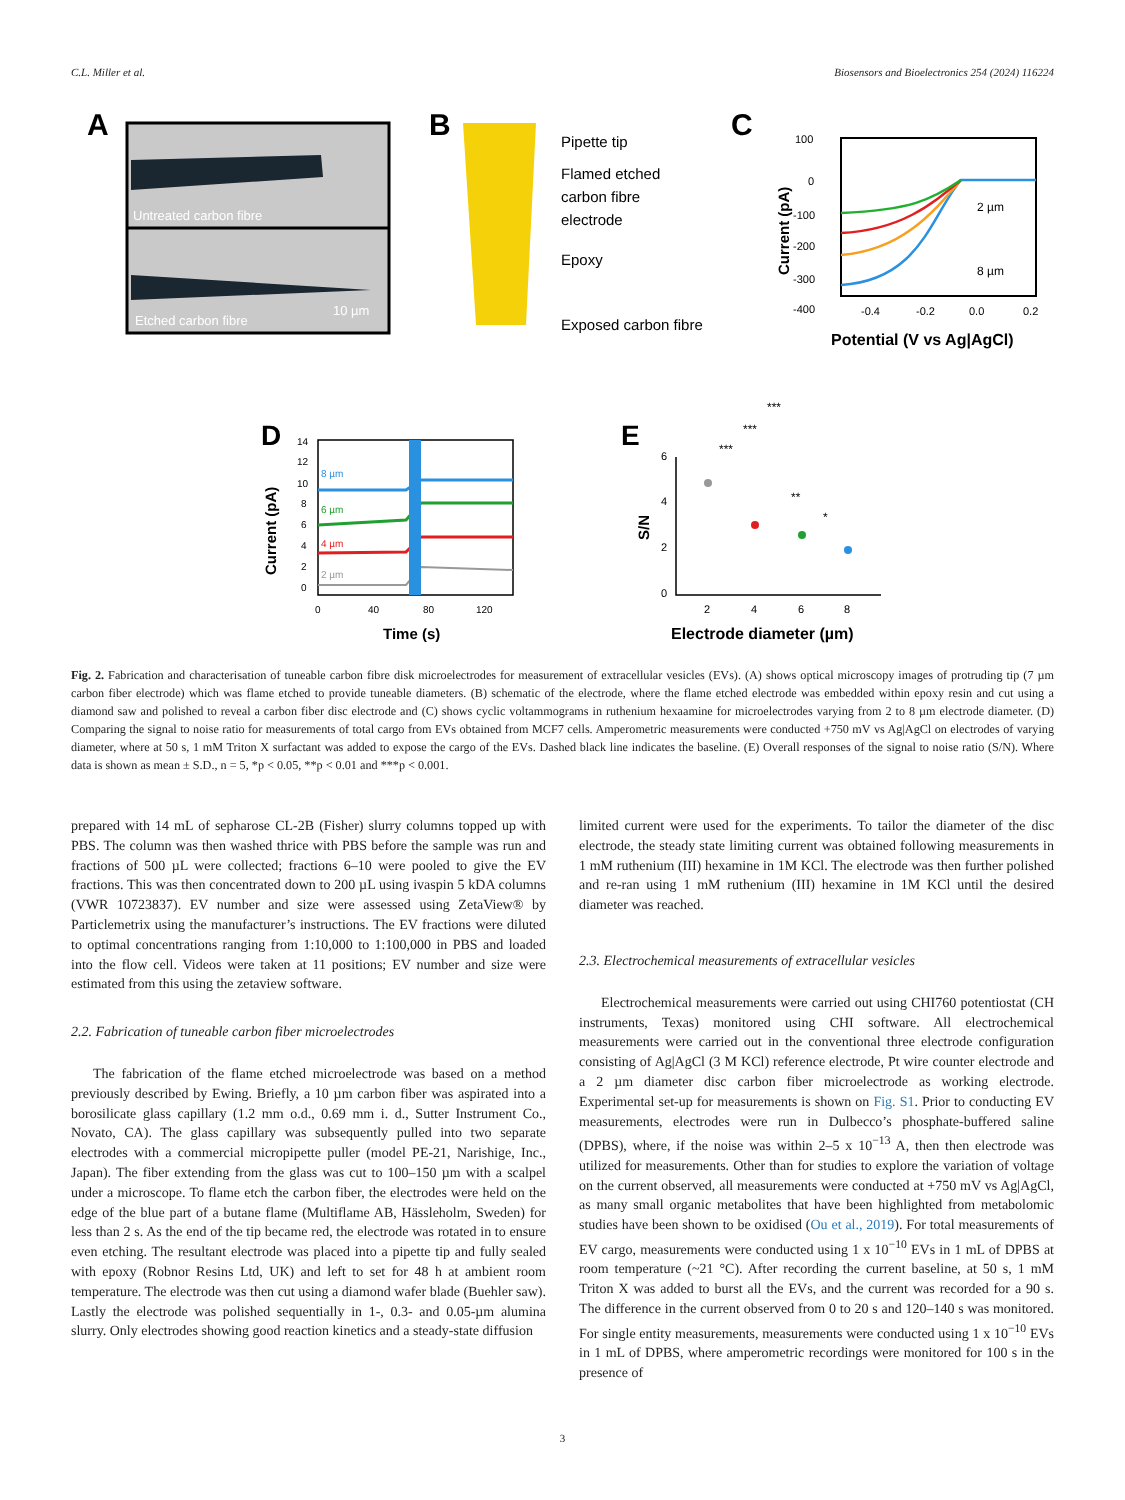C.L. Miller et al. Biosensors and Bioelectronics 254 (2024) 116224
A
Untreated carbon fibre
Etched carbon fibre
10 µm
B
Pipette tip
Flamed etched
carbon fibre
electrode
Epoxy
Exposed carbon fibre
C
100
0
-100
-200
-300
-400
-0.4
-0.2
0.0
0.2
2 µm
8 µm
Potential (V vs Ag|AgCl)
Current (pA)
D
8 µm
6 µm
4 µm
2 µm
14
12
10
8
6
4
2
0
0
40
80
120
Time (s)
Current (pA)
E
***
***
***
**
*
6
4
2
0
2
4
6
8
Electrode diameter (µm)
S/N
Fig. 2. Fabrication and characterisation of tuneable carbon fibre disk microelectrodes for measurement of extracellular vesicles (EVs). (A) shows optical microscopy images of protruding tip (7 µm carbon fiber electrode) which was flame etched to provide tuneable diameters. (B) schematic of the electrode, where the flame etched electrode was embedded within epoxy resin and cut using a diamond saw and polished to reveal a carbon fiber disc electrode and (C) shows cyclic voltammograms in ruthenium hexaamine for microelectrodes varying from 2 to 8 µm electrode diameter. (D) Comparing the signal to noise ratio for measurements of total cargo from EVs obtained from MCF7 cells. Amperometric measurements were conducted +750 mV vs Ag|AgCl on electrodes of varying diameter, where at 50 s, 1 mM Triton X surfactant was added to expose the cargo of the EVs. Dashed black line indicates the baseline. (E) Overall responses of the signal to noise ratio (S/N). Where data is shown as mean ± S.D., n = 5, *p < 0.05, **p < 0.01 and ***p < 0.001.
prepared with 14 mL of sepharose CL-2B (Fisher) slurry columns topped up with PBS. The column was then washed thrice with PBS before the sample was run and fractions of 500 µL were collected; fractions 6–10 were pooled to give the EV fractions. This was then concentrated down to 200 µL using ivaspin 5 kDA columns (VWR 10723837). EV number and size were assessed using ZetaView® by Particlemetrix using the manufacturer’s instructions. The EV fractions were diluted to optimal concentrations ranging from 1:10,000 to 1:100,000 in PBS and loaded into the flow cell. Videos were taken at 11 positions; EV number and size were estimated from this using the zetaview software.
2.2. Fabrication of tuneable carbon fiber microelectrodes
The fabrication of the flame etched microelectrode was based on a method previously described by Ewing. Briefly, a 10 µm carbon fiber was aspirated into a borosilicate glass capillary (1.2 mm o.d., 0.69 mm i. d., Sutter Instrument Co., Novato, CA). The glass capillary was subsequently pulled into two separate electrodes with a commercial micropipette puller (model PE-21, Narishige, Inc., Japan). The fiber extending from the glass was cut to 100–150 µm with a scalpel under a microscope. To flame etch the carbon fiber, the electrodes were held on the edge of the blue part of a butane flame (Multiflame AB, Hässleholm, Sweden) for less than 2 s. As the end of the tip became red, the electrode was rotated in to ensure even etching. The resultant electrode was placed into a pipette tip and fully sealed with epoxy (Robnor Resins Ltd, UK) and left to set for 48 h at ambient room temperature. The electrode was then cut using a diamond wafer blade (Buehler saw). Lastly the electrode was polished sequentially in 1-, 0.3- and 0.05-µm alumina slurry. Only electrodes showing good reaction kinetics and a steady-state diffusion
limited current were used for the experiments. To tailor the diameter of the disc electrode, the steady state limiting current was obtained following measurements in 1 mM ruthenium (III) hexamine in 1M KCl. The electrode was then further polished and re-ran using 1 mM ruthenium (III) hexamine in 1M KCl until the desired diameter was reached.
2.3. Electrochemical measurements of extracellular vesicles
Electrochemical measurements were carried out using CHI760 potentiostat (CH instruments, Texas) monitored using CHI software. All electrochemical measurements were carried out in the conventional three electrode configuration consisting of Ag|AgCl (3 M KCl) reference electrode, Pt wire counter electrode and a 2 µm diameter disc carbon fiber microelectrode as working electrode. Experimental set-up for measurements is shown on Fig. S1. Prior to conducting EV measurements, electrodes were run in Dulbecco’s phosphate-buffered saline (DPBS), where, if the noise was within 2–5 x 10<sup>−13</sup> A, then then electrode was utilized for measurements. Other than for studies to explore the variation of voltage on the current observed, all measurements were conducted at +750 mV vs Ag|AgCl, as many small organic metabolites that have been highlighted from metabolomic studies have been shown to be oxidised (Ou et al., 2019). For total measurements of EV cargo, measurements were conducted using 1 x 10<sup>−10</sup> EVs in 1 mL of DPBS at room temperature (~21 °C). After recording the current baseline, at 50 s, 1 mM Triton X was added to burst all the EVs, and the current was recorded for a 90 s. The difference in the current observed from 0 to 20 s and 120–140 s was monitored. For single entity measurements, measurements were conducted using 1 x 10<sup>−10</sup> EVs in 1 mL of DPBS, where amperometric recordings were monitored for 100 s in the presence of
3